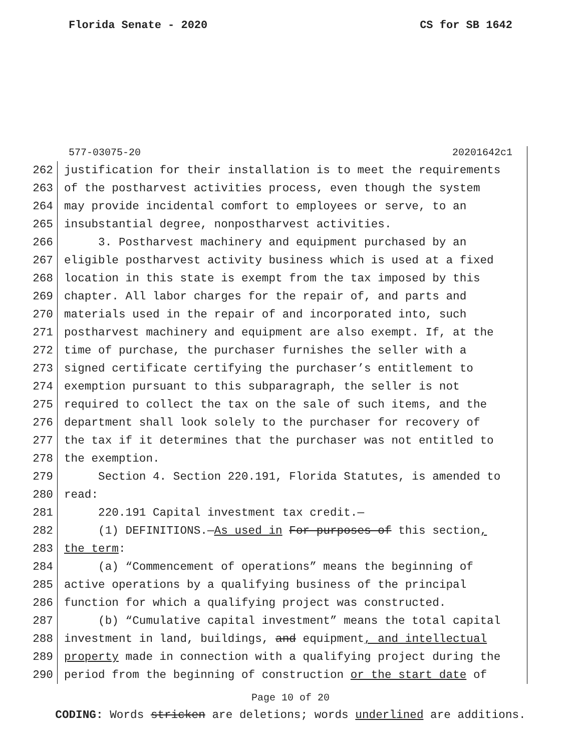Florida Senate - 2020 CS for SB 1642
577-03075-20 20201642c1
262 justification for their installation is to meet the requirements
263 of the postharvest activities process, even though the system
264 may provide incidental comfort to employees or serve, to an
265 insubstantial degree, nonpostharvest activities.
266 3. Postharvest machinery and equipment purchased by an
267 eligible postharvest activity business which is used at a fixed
268 location in this state is exempt from the tax imposed by this
269 chapter. All labor charges for the repair of, and parts and
270 materials used in the repair of and incorporated into, such
271 postharvest machinery and equipment are also exempt. If, at the
272 time of purchase, the purchaser furnishes the seller with a
273 signed certificate certifying the purchaser’s entitlement to
274 exemption pursuant to this subparagraph, the seller is not
275 required to collect the tax on the sale of such items, and the
276 department shall look solely to the purchaser for recovery of
277 the tax if it determines that the purchaser was not entitled to
278 the exemption.
279 Section 4. Section 220.191, Florida Statutes, is amended to
280 read:
281 220.191 Capital investment tax credit.—
282 (1) DEFINITIONS.—As used in For purposes of this section,
283 the term:
284 (a) “Commencement of operations” means the beginning of
285 active operations by a qualifying business of the principal
286 function for which a qualifying project was constructed.
287 (b) “Cumulative capital investment” means the total capital
288 investment in land, buildings, and equipment, and intellectual
289 property made in connection with a qualifying project during the
290 period from the beginning of construction or the start date of
Page 10 of 20
CODING: Words stricken are deletions; words underlined are additions.